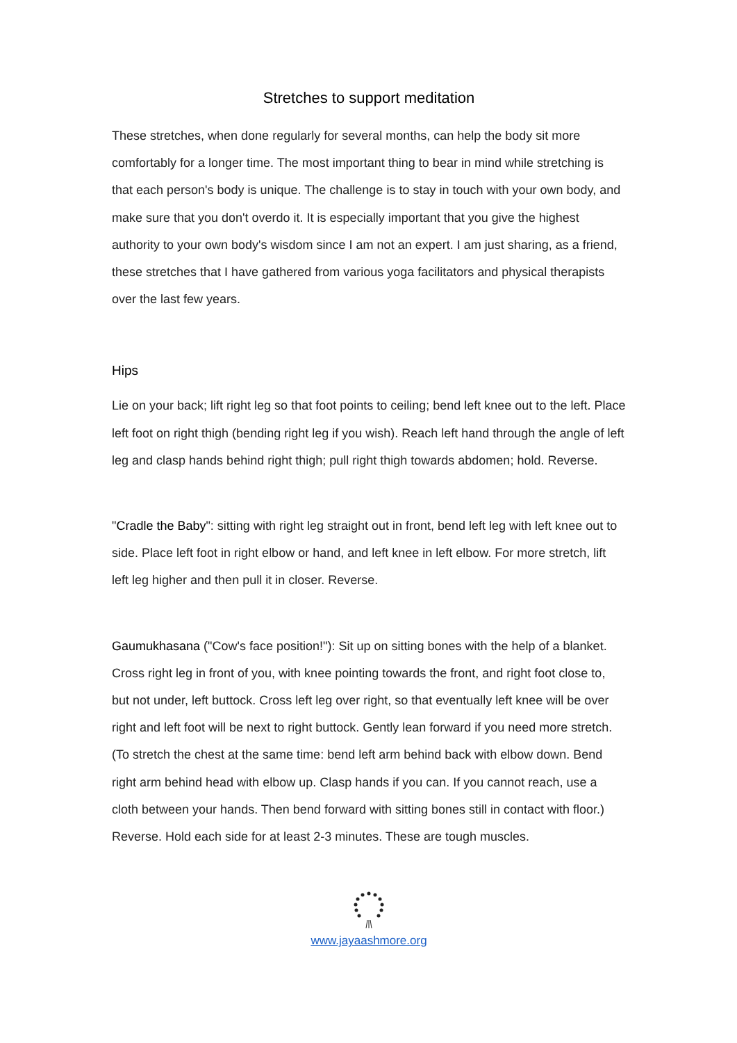Stretches to support meditation
These stretches, when done regularly for several months, can help the body sit more comfortably for a longer time. The most important thing to bear in mind while stretching is that each person's body is unique. The challenge is to stay in touch with your own body, and make sure that you don't overdo it. It is especially important that you give the highest authority to your own body's wisdom since I am not an expert. I am just sharing, as a friend, these stretches that I have gathered from various yoga facilitators and physical therapists over the last few years.
Hips
Lie on your back; lift right leg so that foot points to ceiling; bend left knee out to the left. Place left foot on right thigh (bending right leg if you wish). Reach left hand through the angle of left leg and clasp hands behind right thigh; pull right thigh towards abdomen; hold. Reverse.
"Cradle the Baby": sitting with right leg straight out in front, bend left leg with left knee out to side. Place left foot in right elbow or hand, and left knee in left elbow. For more stretch, lift left leg higher and then pull it in closer. Reverse.
Gaumukhasana ("Cow's face position!"): Sit up on sitting bones with the help of a blanket. Cross right leg in front of you, with knee pointing towards the front, and right foot close to, but not under, left buttock. Cross left leg over right, so that eventually left knee will be over right and left foot will be next to right buttock. Gently lean forward if you need more stretch. (To stretch the chest at the same time: bend left arm behind back with elbow down. Bend right arm behind head with elbow up. Clasp hands if you can. If you cannot reach, use a cloth between your hands. Then bend forward with sitting bones still in contact with floor.) Reverse. Hold each side for at least 2-3 minutes. These are tough muscles.
www.jayaashmore.org